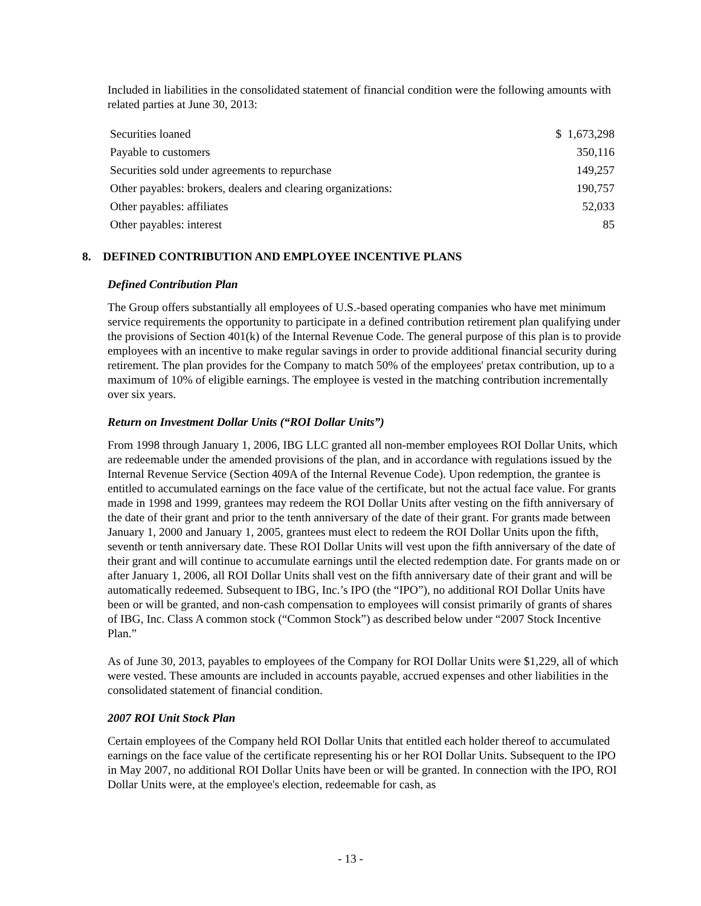Included in liabilities in the consolidated statement of financial condition were the following amounts with related parties at June 30, 2013:
| Securities loaned | $ 1,673,298 |
| Payable to customers | 350,116 |
| Securities sold under agreements to repurchase | 149,257 |
| Other payables: brokers, dealers and clearing organizations: | 190,757 |
| Other payables: affiliates | 52,033 |
| Other payables: interest | 85 |
8. DEFINED CONTRIBUTION AND EMPLOYEE INCENTIVE PLANS
Defined Contribution Plan
The Group offers substantially all employees of U.S.-based operating companies who have met minimum service requirements the opportunity to participate in a defined contribution retirement plan qualifying under the provisions of Section 401(k) of the Internal Revenue Code. The general purpose of this plan is to provide employees with an incentive to make regular savings in order to provide additional financial security during retirement. The plan provides for the Company to match 50% of the employees' pretax contribution, up to a maximum of 10% of eligible earnings. The employee is vested in the matching contribution incrementally over six years.
Return on Investment Dollar Units (“ROI Dollar Units”)
From 1998 through January 1, 2006, IBG LLC granted all non-member employees ROI Dollar Units, which are redeemable under the amended provisions of the plan, and in accordance with regulations issued by the Internal Revenue Service (Section 409A of the Internal Revenue Code). Upon redemption, the grantee is entitled to accumulated earnings on the face value of the certificate, but not the actual face value. For grants made in 1998 and 1999, grantees may redeem the ROI Dollar Units after vesting on the fifth anniversary of the date of their grant and prior to the tenth anniversary of the date of their grant. For grants made between January 1, 2000 and January 1, 2005, grantees must elect to redeem the ROI Dollar Units upon the fifth, seventh or tenth anniversary date. These ROI Dollar Units will vest upon the fifth anniversary of the date of their grant and will continue to accumulate earnings until the elected redemption date. For grants made on or after January 1, 2006, all ROI Dollar Units shall vest on the fifth anniversary date of their grant and will be automatically redeemed. Subsequent to IBG, Inc.’s IPO (the “IPO”), no additional ROI Dollar Units have been or will be granted, and non-cash compensation to employees will consist primarily of grants of shares of IBG, Inc. Class A common stock (“Common Stock”) as described below under “2007 Stock Incentive Plan.”
As of June 30, 2013, payables to employees of the Company for ROI Dollar Units were $1,229, all of which were vested. These amounts are included in accounts payable, accrued expenses and other liabilities in the consolidated statement of financial condition.
2007 ROI Unit Stock Plan
Certain employees of the Company held ROI Dollar Units that entitled each holder thereof to accumulated earnings on the face value of the certificate representing his or her ROI Dollar Units. Subsequent to the IPO in May 2007, no additional ROI Dollar Units have been or will be granted. In connection with the IPO, ROI Dollar Units were, at the employee's election, redeemable for cash, as
- 13 -